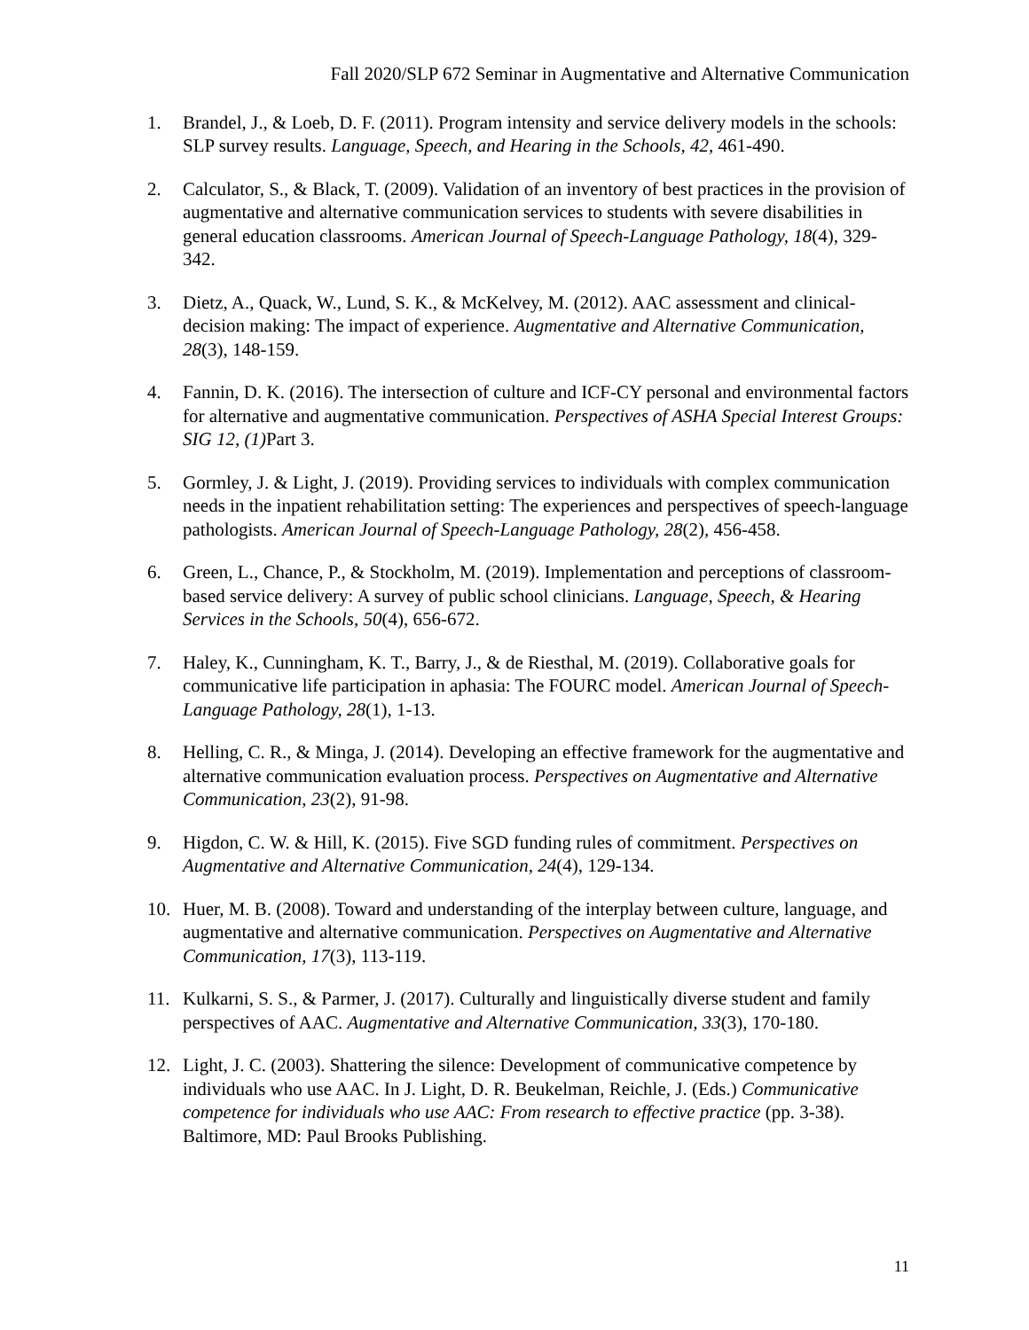Fall 2020/SLP 672 Seminar in Augmentative and Alternative Communication
1. Brandel, J., & Loeb, D. F. (2011). Program intensity and service delivery models in the schools: SLP survey results. Language, Speech, and Hearing in the Schools, 42, 461-490.
2. Calculator, S., & Black, T. (2009). Validation of an inventory of best practices in the provision of augmentative and alternative communication services to students with severe disabilities in general education classrooms. American Journal of Speech-Language Pathology, 18(4), 329-342.
3. Dietz, A., Quack, W., Lund, S. K., & McKelvey, M. (2012). AAC assessment and clinical-decision making: The impact of experience. Augmentative and Alternative Communication, 28(3), 148-159.
4. Fannin, D. K. (2016). The intersection of culture and ICF-CY personal and environmental factors for alternative and augmentative communication. Perspectives of ASHA Special Interest Groups: SIG 12, (1) Part 3.
5. Gormley, J. & Light, J. (2019). Providing services to individuals with complex communication needs in the inpatient rehabilitation setting: The experiences and perspectives of speech-language pathologists. American Journal of Speech-Language Pathology, 28(2), 456-458.
6. Green, L., Chance, P., & Stockholm, M. (2019). Implementation and perceptions of classroom-based service delivery: A survey of public school clinicians. Language, Speech, & Hearing Services in the Schools, 50(4), 656-672.
7. Haley, K., Cunningham, K. T., Barry, J., & de Riesthal, M. (2019). Collaborative goals for communicative life participation in aphasia: The FOURC model. American Journal of Speech-Language Pathology, 28(1), 1-13.
8. Helling, C. R., & Minga, J. (2014). Developing an effective framework for the augmentative and alternative communication evaluation process. Perspectives on Augmentative and Alternative Communication, 23(2), 91-98.
9. Higdon, C. W. & Hill, K. (2015). Five SGD funding rules of commitment. Perspectives on Augmentative and Alternative Communication, 24(4), 129-134.
10. Huer, M. B. (2008). Toward and understanding of the interplay between culture, language, and augmentative and alternative communication. Perspectives on Augmentative and Alternative Communication, 17(3), 113-119.
11. Kulkarni, S. S., & Parmer, J. (2017). Culturally and linguistically diverse student and family perspectives of AAC. Augmentative and Alternative Communication, 33(3), 170-180.
12. Light, J. C. (2003). Shattering the silence: Development of communicative competence by individuals who use AAC. In J. Light, D. R. Beukelman, Reichle, J. (Eds.) Communicative competence for individuals who use AAC: From research to effective practice (pp. 3-38). Baltimore, MD: Paul Brooks Publishing.
11